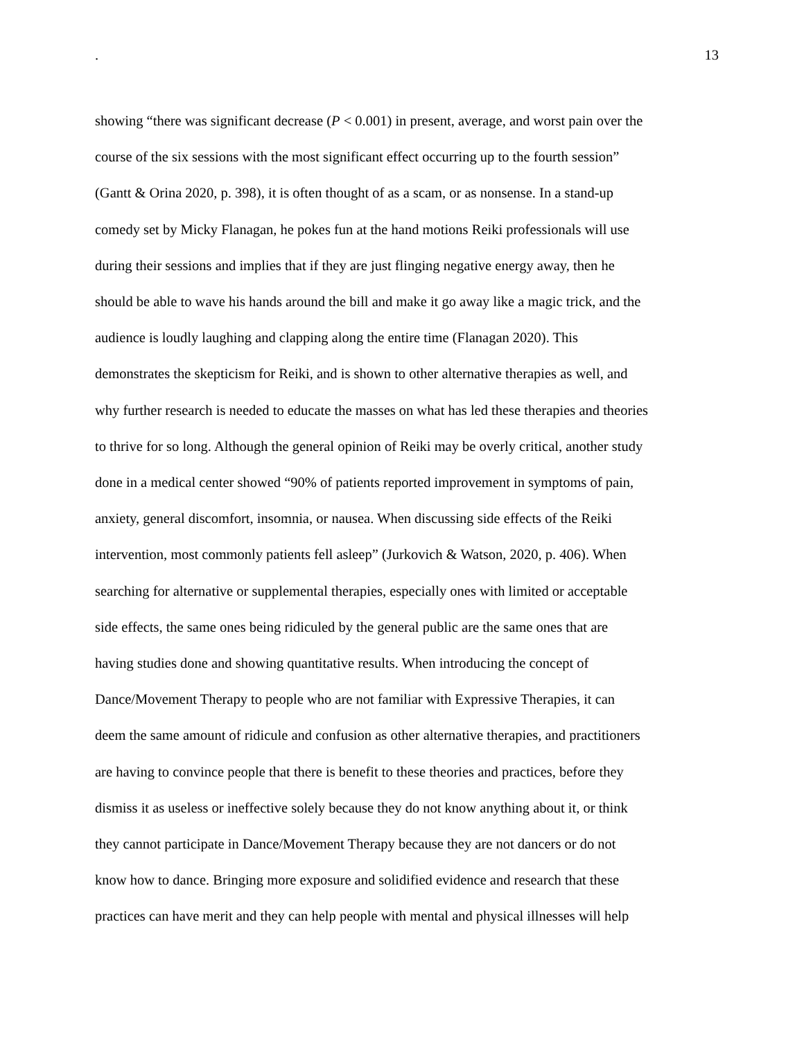. 13
showing “there was significant decrease (P < 0.001) in present, average, and worst pain over the
course of the six sessions with the most significant effect occurring up to the fourth session”
(Gantt & Orina 2020, p. 398), it is often thought of as a scam, or as nonsense. In a stand-up
comedy set by Micky Flanagan, he pokes fun at the hand motions Reiki professionals will use
during their sessions and implies that if they are just flinging negative energy away, then he
should be able to wave his hands around the bill and make it go away like a magic trick, and the
audience is loudly laughing and clapping along the entire time (Flanagan 2020). This
demonstrates the skepticism for Reiki, and is shown to other alternative therapies as well, and
why further research is needed to educate the masses on what has led these therapies and theories
to thrive for so long. Although the general opinion of Reiki may be overly critical, another study
done in a medical center showed “90% of patients reported improvement in symptoms of pain,
anxiety, general discomfort, insomnia, or nausea. When discussing side effects of the Reiki
intervention, most commonly patients fell asleep” (Jurkovich & Watson, 2020, p. 406). When
searching for alternative or supplemental therapies, especially ones with limited or acceptable
side effects, the same ones being ridiculed by the general public are the same ones that are
having studies done and showing quantitative results. When introducing the concept of
Dance/Movement Therapy to people who are not familiar with Expressive Therapies, it can
deem the same amount of ridicule and confusion as other alternative therapies, and practitioners
are having to convince people that there is benefit to these theories and practices, before they
dismiss it as useless or ineffective solely because they do not know anything about it, or think
they cannot participate in Dance/Movement Therapy because they are not dancers or do not
know how to dance. Bringing more exposure and solidified evidence and research that these
practices can have merit and they can help people with mental and physical illnesses will help